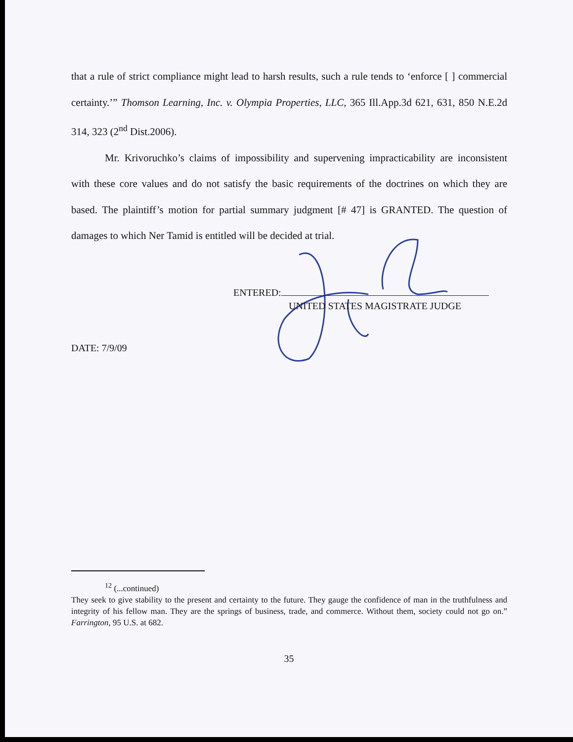that a rule of strict compliance might lead to harsh results, such a rule tends to ‘enforce [ ] commercial certainty.’” Thomson Learning, Inc. v. Olympia Properties, LLC, 365 Ill.App.3d 621, 631, 850 N.E.2d 314, 323 (2<sup>nd</sup> Dist.2006).
Mr. Krivoruchko’s claims of impossibility and supervening impracticability are inconsistent with these core values and do not satisfy the basic requirements of the doctrines on which they are based. The plaintiff’s motion for partial summary judgment [# 47] is GRANTED. The question of damages to which Ner Tamid is entitled will be decided at trial.
ENTERED:
UNITED STATES MAGISTRATE JUDGE
DATE: 7/9/09
<sup>12</sup> (...continued)
They seek to give stability to the present and certainty to the future. They gauge the confidence of man in the truthfulness and integrity of his fellow man. They are the springs of business, trade, and commerce. Without them, society could not go on.” Farrington, 95 U.S. at 682.
35